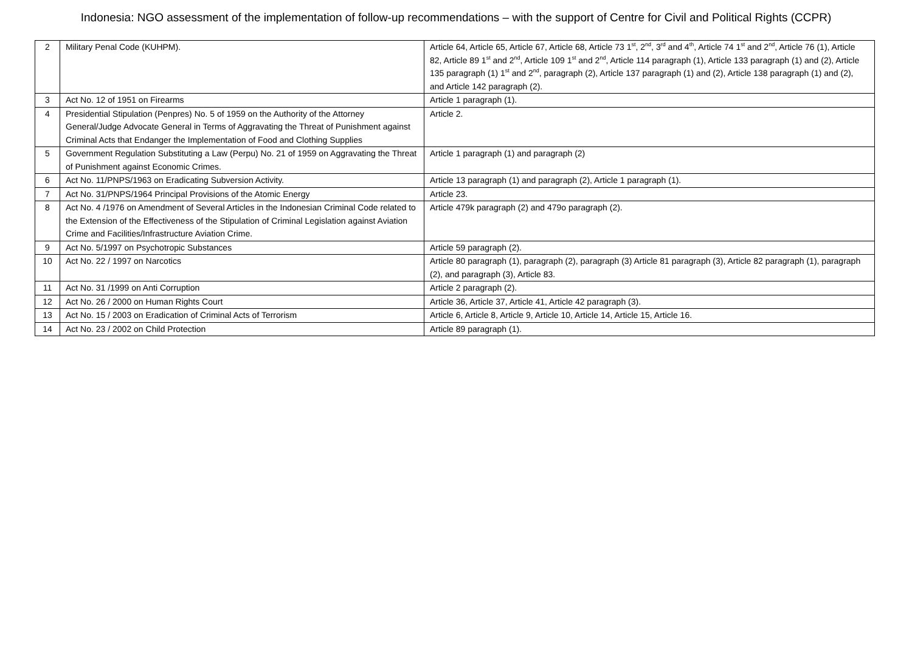Indonesia: NGO assessment of the implementation of follow-up recommendations – with the support of Centre for Civil and Political Rights (CCPR)
| 2 | Military Penal Code (KUHPM). | Article 64, Article 65, Article 67, Article 68, Article 73 1<sup>st</sup>, 2<sup>nd</sup>, 3<sup>rd</sup> and 4<sup>th</sup>, Article 74 1<sup>st</sup> and 2<sup>nd</sup>, Article 76 (1), Article 82, Article 89 1<sup>st</sup> and 2<sup>nd</sup>, Article 109 1<sup>st</sup> and 2<sup>nd</sup>, Article 114 paragraph (1), Article 133 paragraph (1) and (2), Article 135 paragraph (1) 1<sup>st</sup> and 2<sup>nd</sup>, paragraph (2), Article 137 paragraph (1) and (2), Article 138 paragraph (1) and (2), and Article 142 paragraph (2). |
| 3 | Act No. 12 of 1951 on Firearms | Article 1 paragraph (1). |
| 4 | Presidential Stipulation (Penpres) No. 5 of 1959 on the Authority of the Attorney General/Judge Advocate General in Terms of Aggravating the Threat of Punishment against Criminal Acts that Endanger the Implementation of Food and Clothing Supplies | Article 2. |
| 5 | Government Regulation Substituting a Law (Perpu) No. 21 of 1959 on Aggravating the Threat of Punishment against Economic Crimes. | Article 1 paragraph (1) and paragraph (2) |
| 6 | Act No. 11/PNPS/1963 on Eradicating Subversion Activity. | Article 13 paragraph (1) and paragraph (2), Article 1 paragraph (1). |
| 7 | Act No. 31/PNPS/1964 Principal Provisions of the Atomic Energy | Article 23. |
| 8 | Act No. 4 /1976 on Amendment of Several Articles in the Indonesian Criminal Code related to the Extension of the Effectiveness of the Stipulation of Criminal Legislation against Aviation Crime and Facilities/Infrastructure Aviation Crime. | Article 479k paragraph (2) and 479o paragraph (2). |
| 9 | Act No. 5/1997 on Psychotropic Substances | Article 59 paragraph (2). |
| 10 | Act No. 22 / 1997 on Narcotics | Article 80 paragraph (1), paragraph (2), paragraph (3) Article 81 paragraph (3), Article 82 paragraph (1), paragraph (2), and paragraph (3), Article 83. |
| 11 | Act No. 31 /1999 on Anti Corruption | Article 2 paragraph (2). |
| 12 | Act No. 26 / 2000 on Human Rights Court | Article 36, Article 37, Article 41, Article 42 paragraph (3). |
| 13 | Act No. 15 / 2003 on Eradication of Criminal Acts of Terrorism | Article 6, Article 8, Article 9, Article 10, Article 14, Article 15, Article 16. |
| 14 | Act No. 23 / 2002 on Child Protection | Article 89 paragraph (1). |